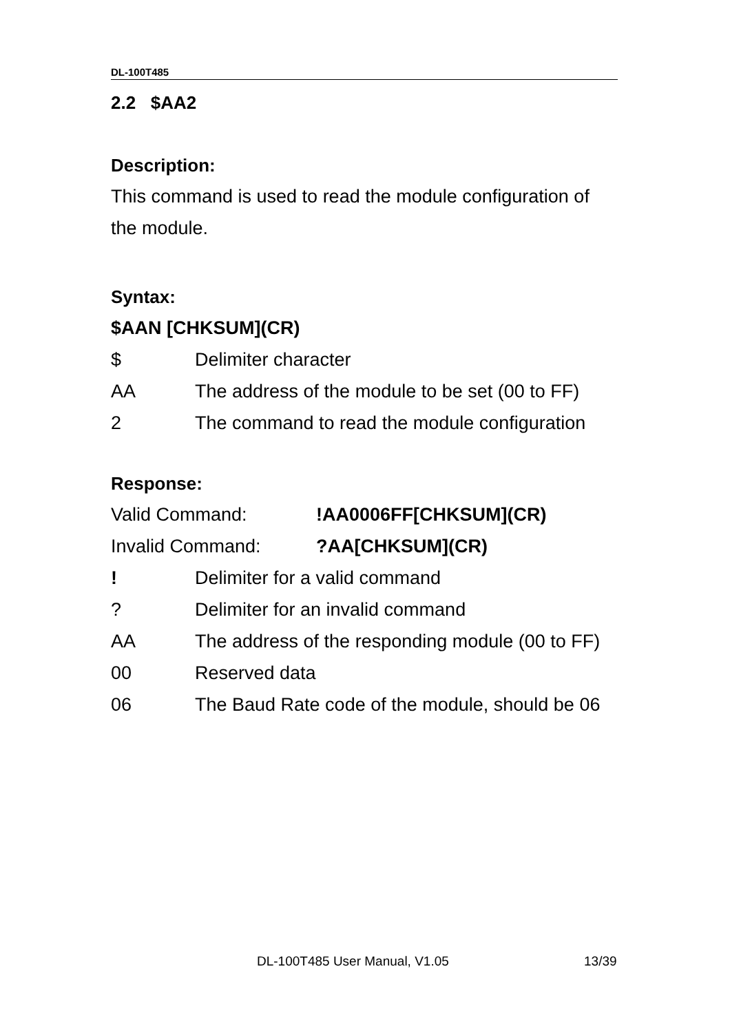DL-100T485
2.2 $AA2
Description:
This command is used to read the module configuration of the module.
Syntax:
$AAN [CHKSUM](CR)
$ Delimiter character
AA The address of the module to be set (00 to FF)
2 The command to read the module configuration
Response:
Valid Command: !AA0006FF[CHKSUM](CR)
Invalid Command: ?AA[CHKSUM](CR)
! Delimiter for a valid command
? Delimiter for an invalid command
AA The address of the responding module (00 to FF)
00 Reserved data
06 The Baud Rate code of the module, should be 06
DL-100T485 User Manual, V1.05 13/39